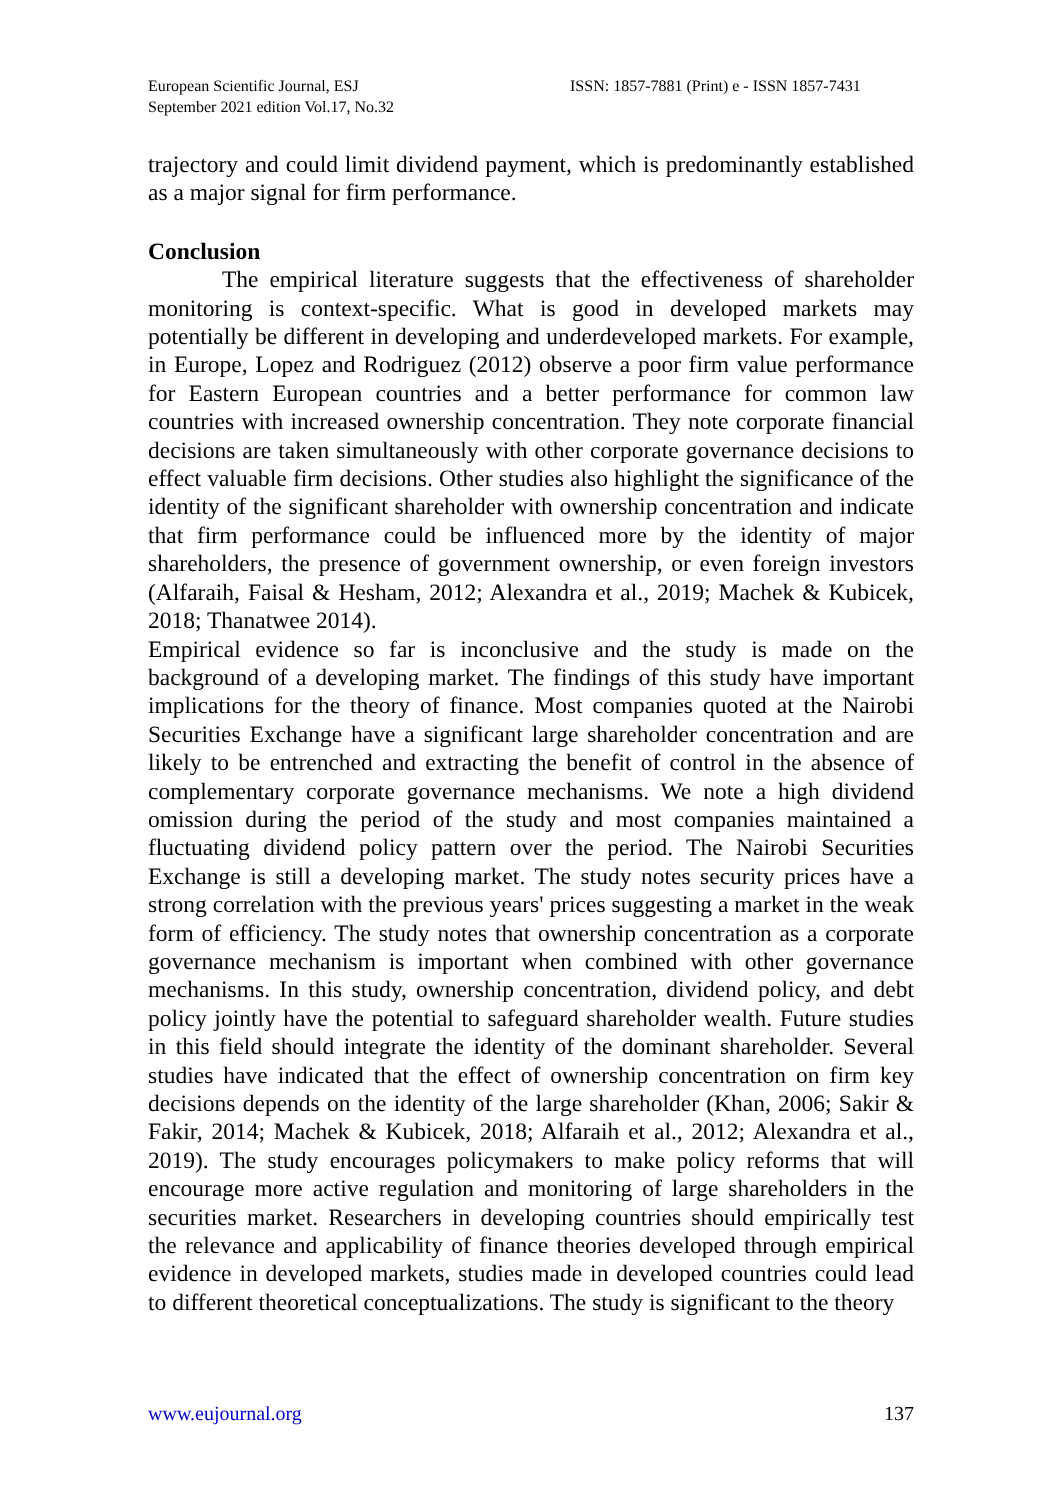European Scientific Journal, ESJ
September 2021 edition Vol.17, No.32
ISSN: 1857-7881 (Print) e - ISSN 1857-7431
trajectory and could limit dividend payment, which is predominantly established as a major signal for firm performance.
Conclusion
The empirical literature suggests that the effectiveness of shareholder monitoring is context-specific. What is good in developed markets may potentially be different in developing and underdeveloped markets. For example, in Europe, Lopez and Rodriguez (2012) observe a poor firm value performance for Eastern European countries and a better performance for common law countries with increased ownership concentration. They note corporate financial decisions are taken simultaneously with other corporate governance decisions to effect valuable firm decisions. Other studies also highlight the significance of the identity of the significant shareholder with ownership concentration and indicate that firm performance could be influenced more by the identity of major shareholders, the presence of government ownership, or even foreign investors (Alfaraih, Faisal & Hesham, 2012; Alexandra et al., 2019; Machek & Kubicek, 2018; Thanatwee 2014).
Empirical evidence so far is inconclusive and the study is made on the background of a developing market. The findings of this study have important implications for the theory of finance. Most companies quoted at the Nairobi Securities Exchange have a significant large shareholder concentration and are likely to be entrenched and extracting the benefit of control in the absence of complementary corporate governance mechanisms. We note a high dividend omission during the period of the study and most companies maintained a fluctuating dividend policy pattern over the period. The Nairobi Securities Exchange is still a developing market. The study notes security prices have a strong correlation with the previous years' prices suggesting a market in the weak form of efficiency. The study notes that ownership concentration as a corporate governance mechanism is important when combined with other governance mechanisms. In this study, ownership concentration, dividend policy, and debt policy jointly have the potential to safeguard shareholder wealth. Future studies in this field should integrate the identity of the dominant shareholder. Several studies have indicated that the effect of ownership concentration on firm key decisions depends on the identity of the large shareholder (Khan, 2006; Sakir & Fakir, 2014; Machek & Kubicek, 2018; Alfaraih et al., 2012; Alexandra et al., 2019). The study encourages policymakers to make policy reforms that will encourage more active regulation and monitoring of large shareholders in the securities market. Researchers in developing countries should empirically test the relevance and applicability of finance theories developed through empirical evidence in developed markets, studies made in developed countries could lead to different theoretical conceptualizations. The study is significant to the theory
www.eujournal.org 137